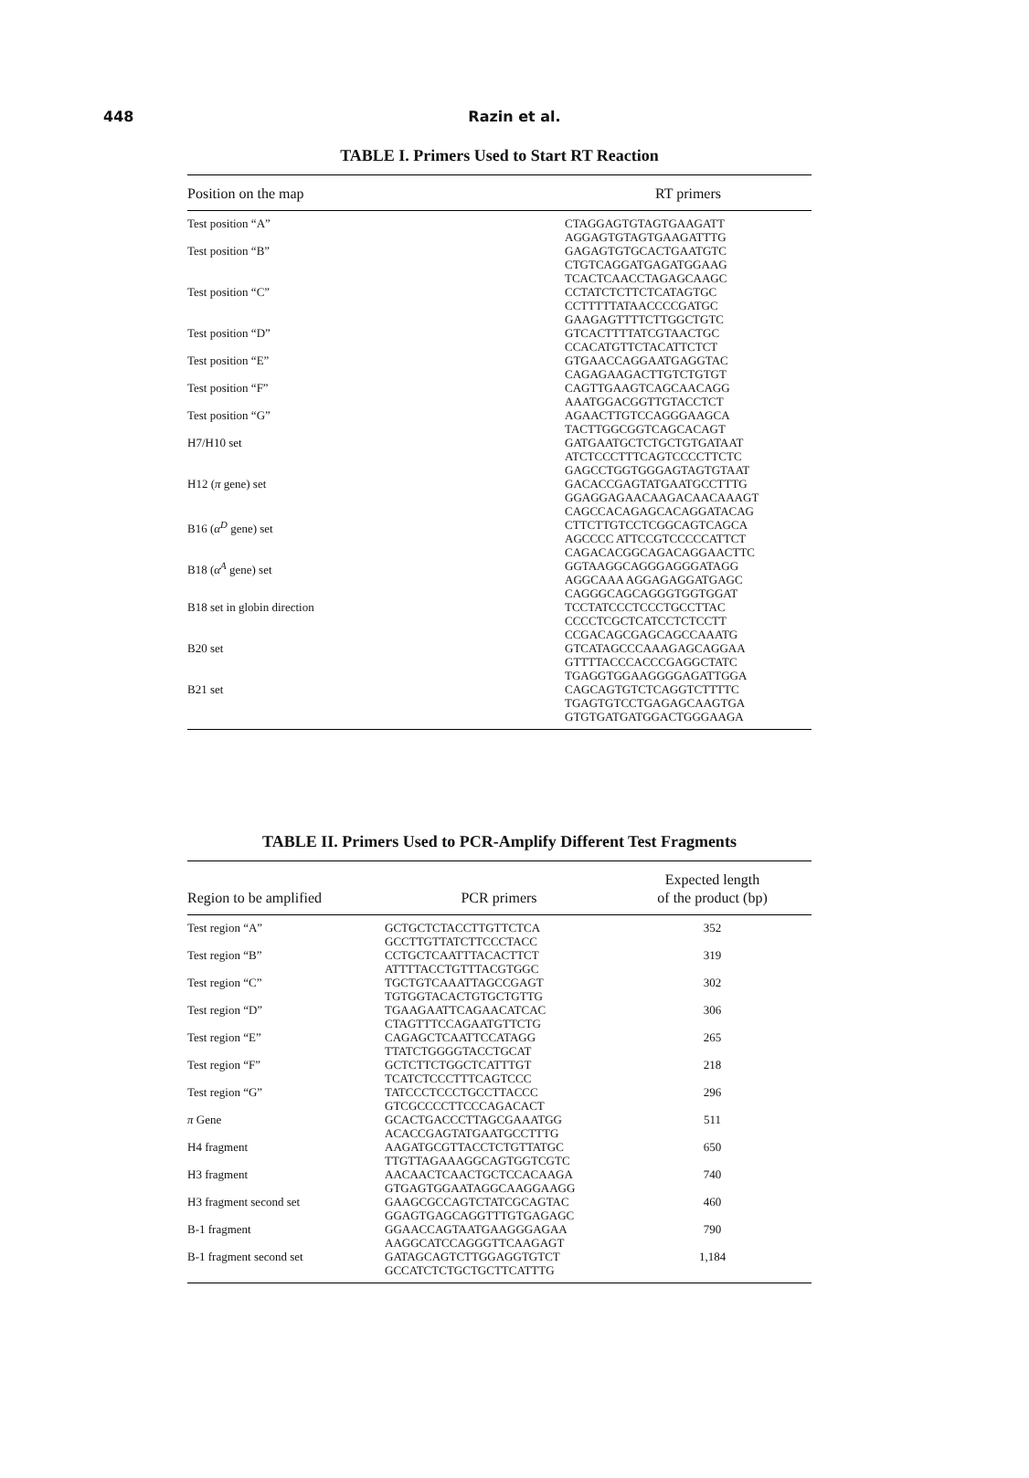448
Razin et al.
TABLE I. Primers Used to Start RT Reaction
| Position on the map | RT primers |
| --- | --- |
| Test position “A” | CTAGGAGTGTAGTGAAGATT AGGAGTGTAGTGAAGATTTG |
| Test position “B” | GAGAGTGTGCACTGAATGTC CTGTCAGGATGAGATGGAAG TCACTCAACCTAGAGCAAGC |
| Test position “C” | CCTATCTCTTCTCATAGTGC CCTTTTTATAACCCCGATGC GAAGAGTTTTCTTGGCTGTC |
| Test position “D” | GTCACTTTTATCGTAACTGC CCACATGTTCTACATTCTCT |
| Test position “E” | GTGAACCAGGAATGAGGTAC CAGAGAAGACTTGTCTGTGT |
| Test position “F” | CAGTTGAAGTCAGCAACAGG AAATGGACGGTTGTACCTCT |
| Test position “G” | AGAACTTGTCCAGGGAAGCA TACTTGGCGGTCAGCACAGT |
| H7/H10 set | GATGAATGCTCTGCTGTGATAAT ATCTCCCTTTCAGTCCCCTTCTC GAGCCTGGTGGGAGTAGTGTAAT |
| H12 ( π gene) set | GACACCGAGTATGAATGCCTTTG GGAGGAGAACAAGACAACAAAGT CAGCCACAGAGCACAGGATACAG |
| B16 ( α<sup>D</sup> gene) set | CTTCTTGTCCTCGGCAGTCAGCA AGCCCC ATTCCGTCCCCCATTCT CAGACACGGCAGACAGGAACTTC |
| B18 ( α<sup>A</sup> gene) set | GGTAAGGCAGGGAGGGATAGG AGGCAAA AGGAGAGGATGAGC CAGGGCAGCAGGGTGGTGGAT |
| B18 set in globin direction | TCCTATCCCTCCCTGCCTTAC CCCCTCGCTCATCCTCTCCTT CCGACAGCGAGCAGCCAAATG |
| B20 set | GTCATAGCCCAAAGAGCAGGAA GTTTTACCCACCCGAGGCTATC TGAGGTGGAAGGGGAGATTGGA |
| B21 set | CAGCAGTGTCTCAGGTCTTTTC TGAGTGTCCTGAGAGCAAGTGA GTGTGATGATGGACTGGGAAGA |
TABLE II. Primers Used to PCR-Amplify Different Test Fragments
| Region to be amplified | PCR primers | Expected length of the product (bp) |
| --- | --- | --- |
| Test region “A” | GCTGCTCTACCTTGTTCTCA GCCTTGTTATCTTCCCTACC | 352 |
| Test region “B” | CCTGCTCAATTTACACTTCT ATTTTACCTGTTTACGTGGC | 319 |
| Test region “C” | TGCTGTCAAATTAGCCGAGT TGTGGTACACTGTGCTGTTG | 302 |
| Test region “D” | TGAAGAATTCAGAACATCAC CTAGTTTCCAGAATGTTCTG | 306 |
| Test region “E” | CAGAGCTCAATTCCATAGG TTATCTGGGGTACCTGCAT | 265 |
| Test region “F” | GCTCTTCTGGCTCATTTGT TCATCTCCCTTTCAGTCCC | 218 |
| Test region “G” | TATCCCTCCCTGCCTTACCC GTCGCCCCTTCCCAGACACT | 296 |
| π Gene | GCACTGACCCTTAGCGAAATGG ACACCGAGTATGAATGCCTTTG | 511 |
| H4 fragment | AAGATGCGTTACCTCTGTTATGC TTGTTAGAAAGGCAGTGGTCGTC | 650 |
| H3 fragment | AACAACTCAACTGCTCCACAAGA GTGAGTGGAATAGGCAAGGAAGG | 740 |
| H3 fragment second set | GAAGCGCCAGTCTATCGCAGTAC GGAGTGAGCAGGTTTGTGAGAGC | 460 |
| B-1 fragment | GGAACCAGTAATGAAGGGAGAA AAGGCATCCAGGGTTCAAGAGT | 790 |
| B-1 fragment second set | GATAGCAGTCTTGGAGGTGTCT GCCATCTCTGCTGCTTCATTTG | 1,184 |